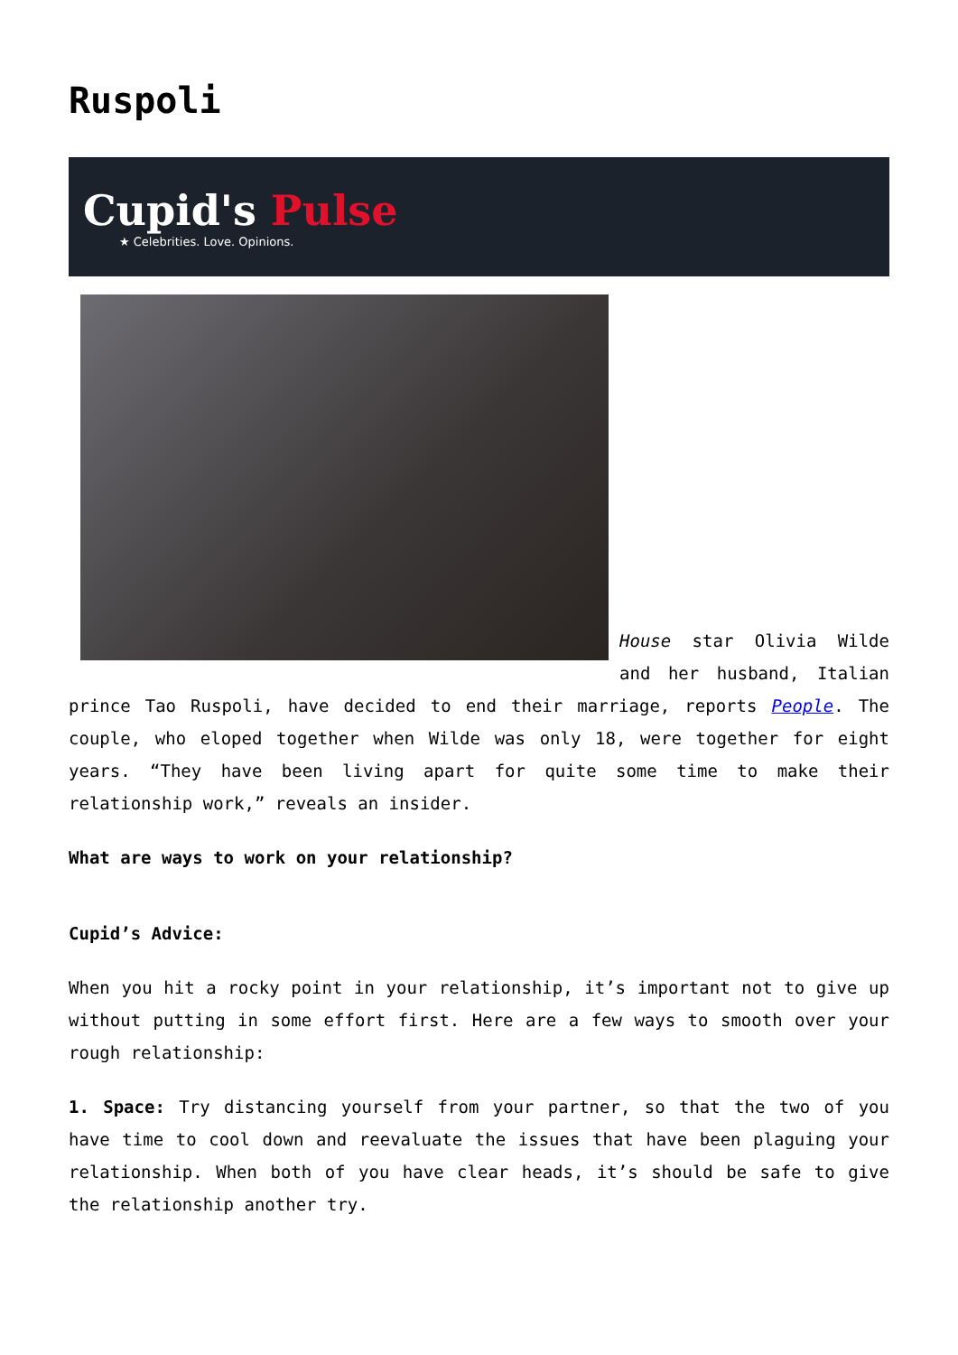Ruspoli
Cupid's Pulse
★ Celebrities. Love. Opinions.
House star Olivia Wilde and her husband, Italian prince Tao Ruspoli, have decided to end their marriage, reports People. The couple, who eloped together when Wilde was only 18, were together for eight years. “They have been living apart for quite some time to make their relationship work,” reveals an insider.
What are ways to work on your relationship?
Cupid’s Advice:
When you hit a rocky point in your relationship, it’s important not to give up without putting in some effort first. Here are a few ways to smooth over your rough relationship:
1. Space: Try distancing yourself from your partner, so that the two of you have time to cool down and reevaluate the issues that have been plaguing your relationship. When both of you have clear heads, it’s should be safe to give the relationship another try.